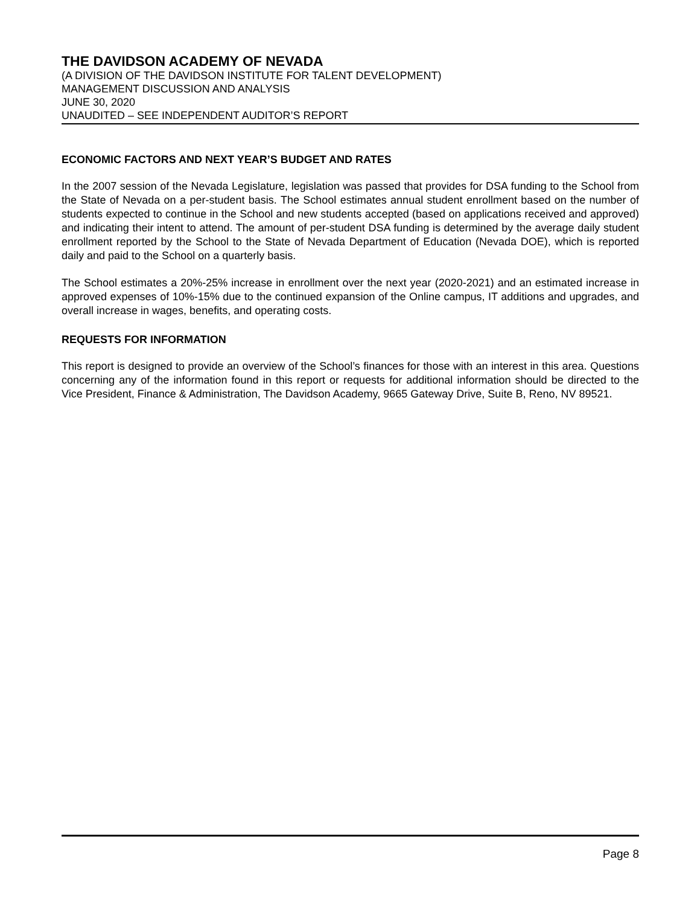THE DAVIDSON ACADEMY OF NEVADA
(A DIVISION OF THE DAVIDSON INSTITUTE FOR TALENT DEVELOPMENT)
MANAGEMENT DISCUSSION AND ANALYSIS
JUNE 30, 2020
UNAUDITED – SEE INDEPENDENT AUDITOR’S REPORT
ECONOMIC FACTORS AND NEXT YEAR’S BUDGET AND RATES
In the 2007 session of the Nevada Legislature, legislation was passed that provides for DSA funding to the School from the State of Nevada on a per-student basis. The School estimates annual student enrollment based on the number of students expected to continue in the School and new students accepted (based on applications received and approved) and indicating their intent to attend. The amount of per-student DSA funding is determined by the average daily student enrollment reported by the School to the State of Nevada Department of Education (Nevada DOE), which is reported daily and paid to the School on a quarterly basis.
The School estimates a 20%-25% increase in enrollment over the next year (2020-2021) and an estimated increase in approved expenses of 10%-15% due to the continued expansion of the Online campus, IT additions and upgrades, and overall increase in wages, benefits, and operating costs.
REQUESTS FOR INFORMATION
This report is designed to provide an overview of the School’s finances for those with an interest in this area. Questions concerning any of the information found in this report or requests for additional information should be directed to the Vice President, Finance & Administration, The Davidson Academy, 9665 Gateway Drive, Suite B, Reno, NV 89521.
Page 8